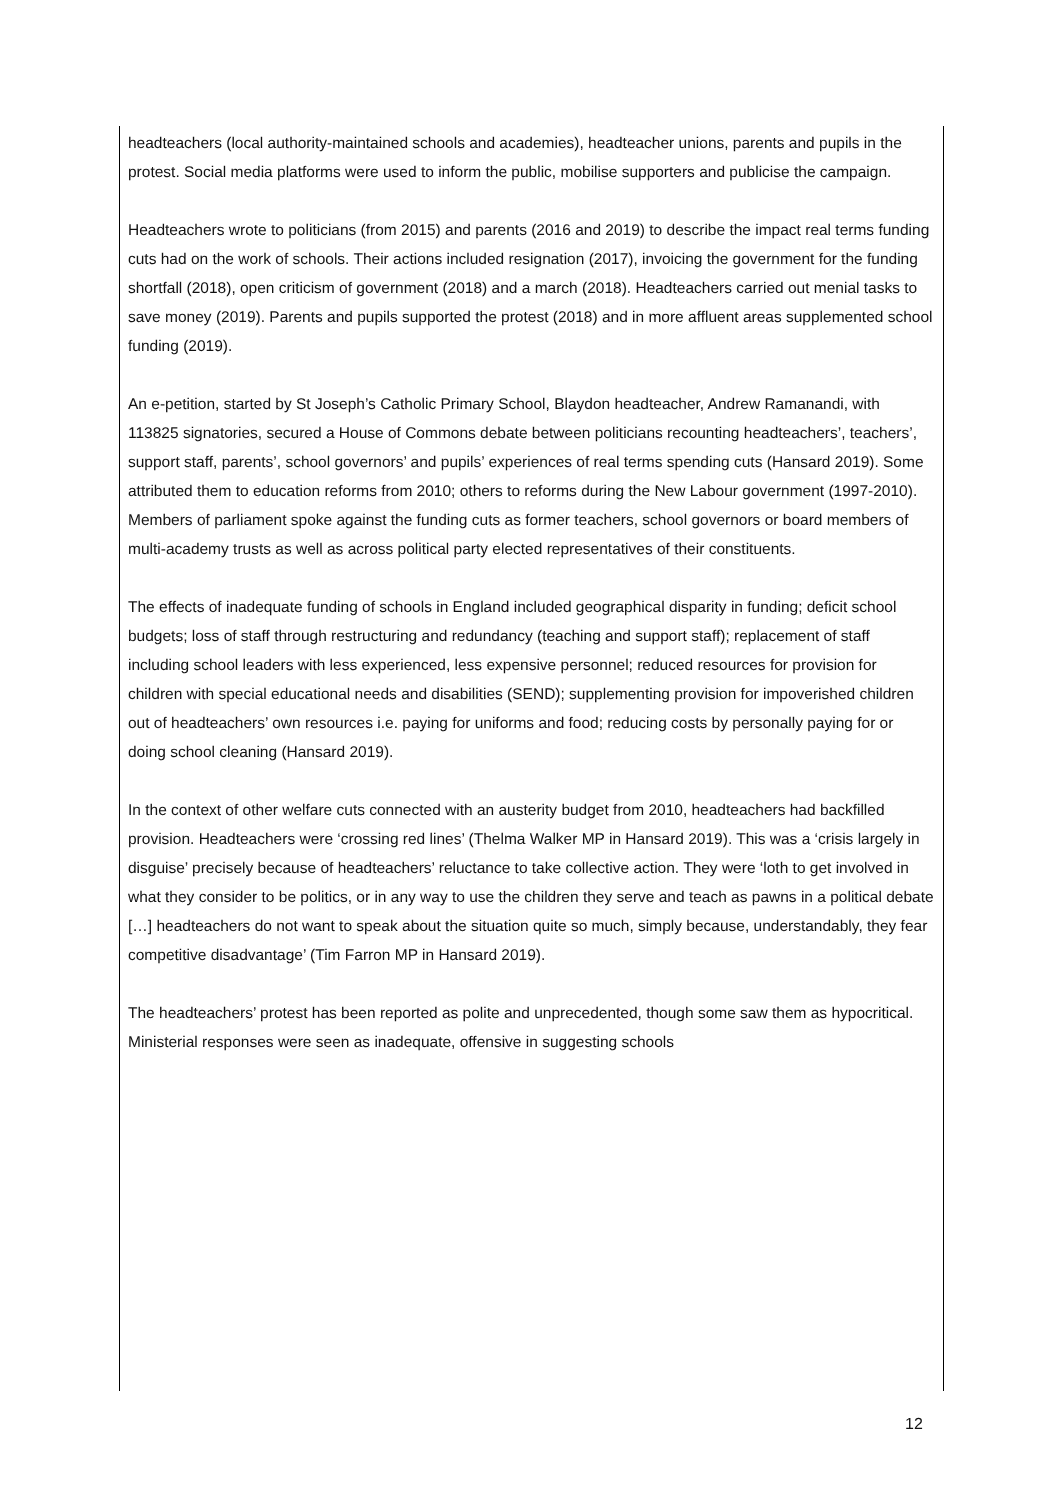headteachers (local authority-maintained schools and academies), headteacher unions, parents and pupils in the protest. Social media platforms were used to inform the public, mobilise supporters and publicise the campaign.
Headteachers wrote to politicians (from 2015) and parents (2016 and 2019) to describe the impact real terms funding cuts had on the work of schools. Their actions included resignation (2017), invoicing the government for the funding shortfall (2018), open criticism of government (2018) and a march (2018). Headteachers carried out menial tasks to save money (2019). Parents and pupils supported the protest (2018) and in more affluent areas supplemented school funding (2019).
An e-petition, started by St Joseph’s Catholic Primary School, Blaydon headteacher, Andrew Ramanandi, with 113825 signatories, secured a House of Commons debate between politicians recounting headteachers’, teachers’, support staff, parents’, school governors’ and pupils’ experiences of real terms spending cuts (Hansard 2019). Some attributed them to education reforms from 2010; others to reforms during the New Labour government (1997-2010). Members of parliament spoke against the funding cuts as former teachers, school governors or board members of multi-academy trusts as well as across political party elected representatives of their constituents.
The effects of inadequate funding of schools in England included geographical disparity in funding; deficit school budgets; loss of staff through restructuring and redundancy (teaching and support staff); replacement of staff including school leaders with less experienced, less expensive personnel; reduced resources for provision for children with special educational needs and disabilities (SEND); supplementing provision for impoverished children out of headteachers’ own resources i.e. paying for uniforms and food; reducing costs by personally paying for or doing school cleaning (Hansard 2019).
In the context of other welfare cuts connected with an austerity budget from 2010, headteachers had backfilled provision. Headteachers were ‘crossing red lines’ (Thelma Walker MP in Hansard 2019). This was a ‘crisis largely in disguise’ precisely because of headteachers’ reluctance to take collective action. They were ‘loth to get involved in what they consider to be politics, or in any way to use the children they serve and teach as pawns in a political debate […] headteachers do not want to speak about the situation quite so much, simply because, understandably, they fear competitive disadvantage’ (Tim Farron MP in Hansard 2019).
The headteachers’ protest has been reported as polite and unprecedented, though some saw them as hypocritical. Ministerial responses were seen as inadequate, offensive in suggesting schools
12